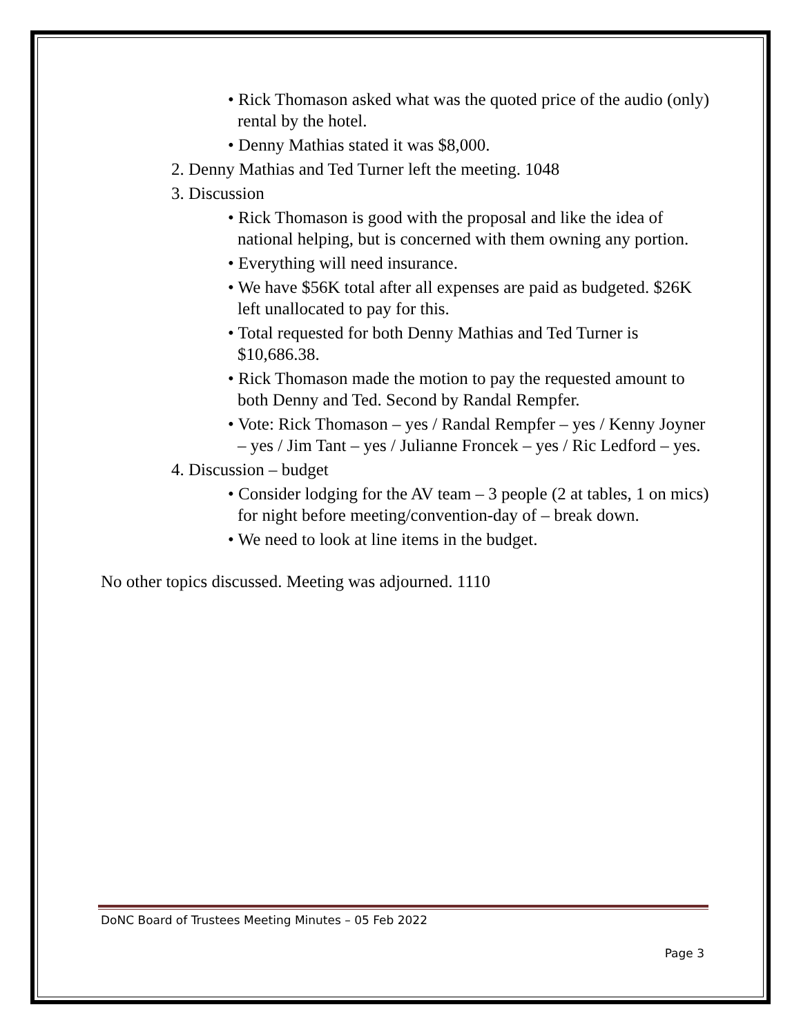• Rick Thomason asked what was the quoted price of the audio (only) rental by the hotel.
• Denny Mathias stated it was $8,000.
2. Denny Mathias and Ted Turner left the meeting. 1048
3. Discussion
• Rick Thomason is good with the proposal and like the idea of national helping, but is concerned with them owning any portion.
• Everything will need insurance.
• We have $56K total after all expenses are paid as budgeted. $26K left unallocated to pay for this.
• Total requested for both Denny Mathias and Ted Turner is $10,686.38.
• Rick Thomason made the motion to pay the requested amount to both Denny and Ted. Second by Randal Rempfer.
• Vote: Rick Thomason – yes / Randal Rempfer – yes / Kenny Joyner – yes / Jim Tant – yes / Julianne Froncek – yes / Ric Ledford – yes.
4. Discussion – budget
• Consider lodging for the AV team – 3 people (2 at tables, 1 on mics) for night before meeting/convention-day of – break down.
• We need to look at line items in the budget.
No other topics discussed. Meeting was adjourned. 1110
DoNC Board of Trustees Meeting Minutes – 05 Feb 2022
Page 3